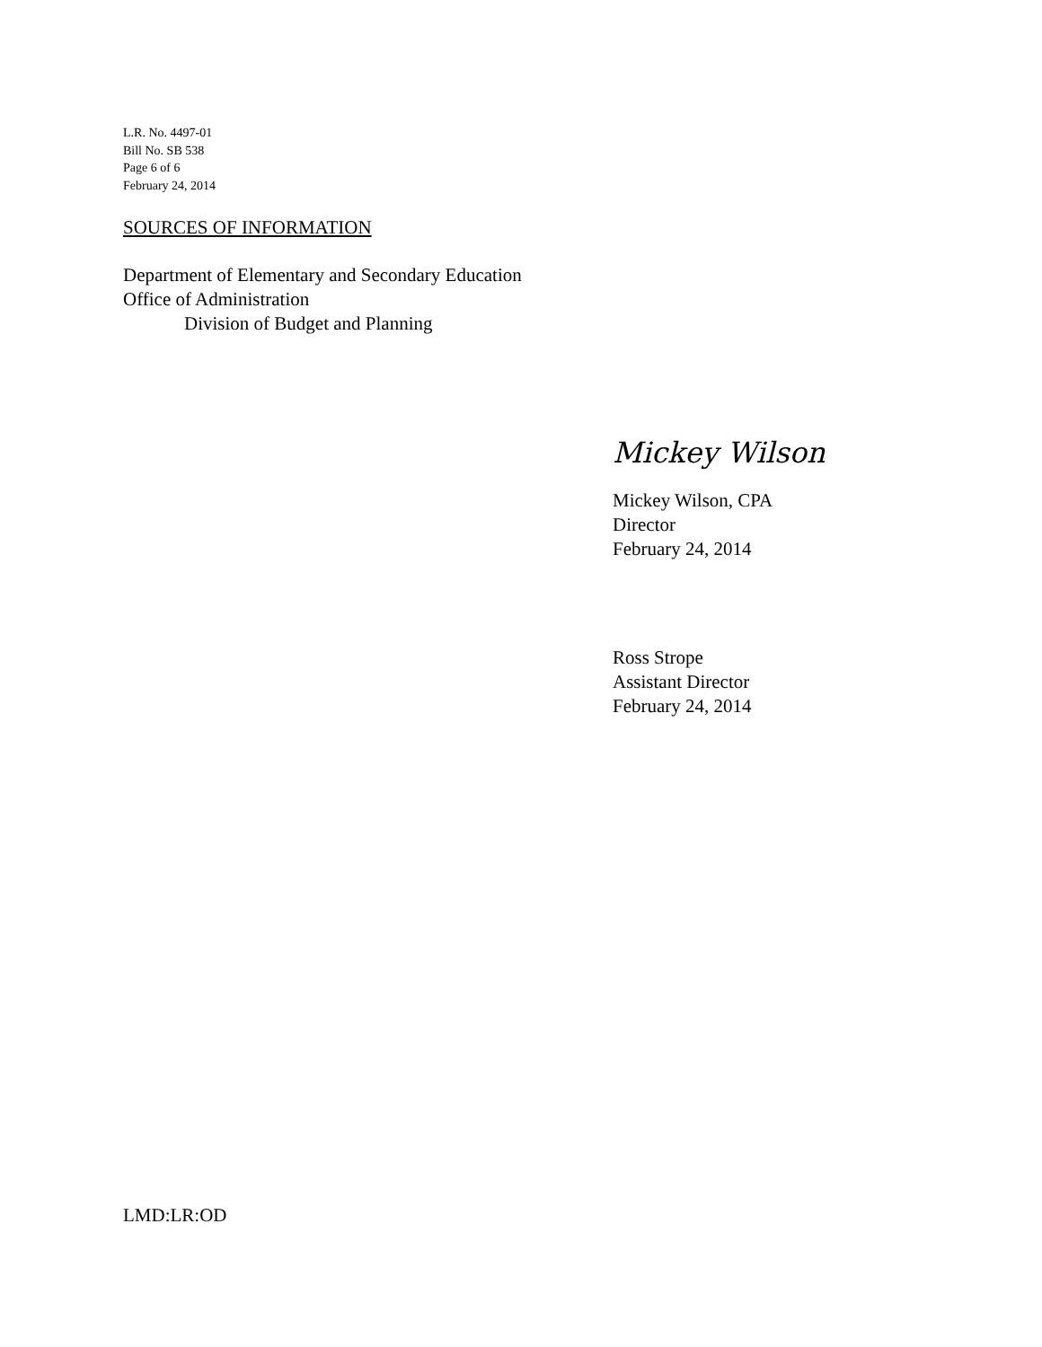L.R. No. 4497-01
Bill No. SB 538
Page 6 of 6
February 24, 2014
SOURCES OF INFORMATION
Department of Elementary and Secondary Education
Office of Administration
Division of Budget and Planning
Mickey Wilson
Mickey Wilson, CPA
Director
February 24, 2014
Ross Strope
Assistant Director
February 24, 2014
LMD:LR:OD